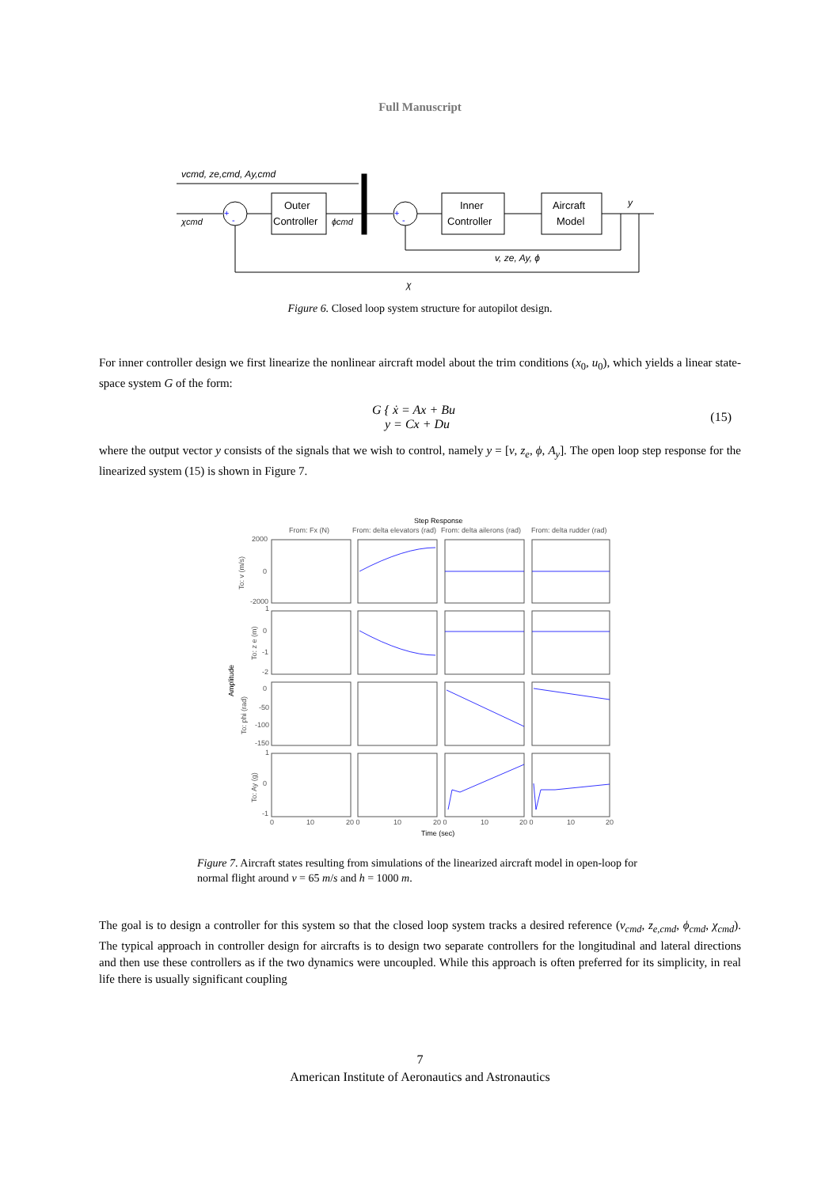Full Manuscript
vcmd, ze,cmd, Ay,cmd
χcmd
+
-
Outer
Controller
ϕcmd
+
-
Inner
Controller
Aircraft
Model
y
v, ze, Ay, ϕ
χ
Figure 6. Closed loop system structure for autopilot design.
For inner controller design we first linearize the nonlinear aircraft model about the trim conditions (x<sub>0</sub>, u<sub>0</sub>), which yields a linear state-space system G of the form:
G { ẋ = Ax + Bu
y = Cx + Du (15)
where the output vector y consists of the signals that we wish to control, namely y = [v, z<sub>e</sub>, ϕ, A<sub>y</sub>]. The open loop step response for the linearized system (15) is shown in Figure 7.
Step Response
From: Fx (N)
From: delta elevators (rad)
From: delta ailerons (rad)
From: delta rudder (rad)
2000
0
-2000
1
0
-1
-2
0
-50
-100
-150
1
0
-1
0
10
20 0
10
20 0
10
20 0
10
20
Time (sec)
Amplitude
To: v (m/s)
To: z e (m)
To: phi (rad)
To: Ay (g)
Figure 7. Aircraft states resulting from simulations of the linearized aircraft model in open-loop for normal flight around v = 65 m/s and h = 1000 m.
The goal is to design a controller for this system so that the closed loop system tracks a desired reference (v<sub>cmd</sub>, z<sub>e,cmd</sub>, ϕ<sub>cmd</sub>, χ<sub>cmd</sub>). The typical approach in controller design for aircrafts is to design two separate controllers for the longitudinal and lateral directions and then use these controllers as if the two dynamics were uncoupled. While this approach is often preferred for its simplicity, in real life there is usually significant coupling
7
American Institute of Aeronautics and Astronautics